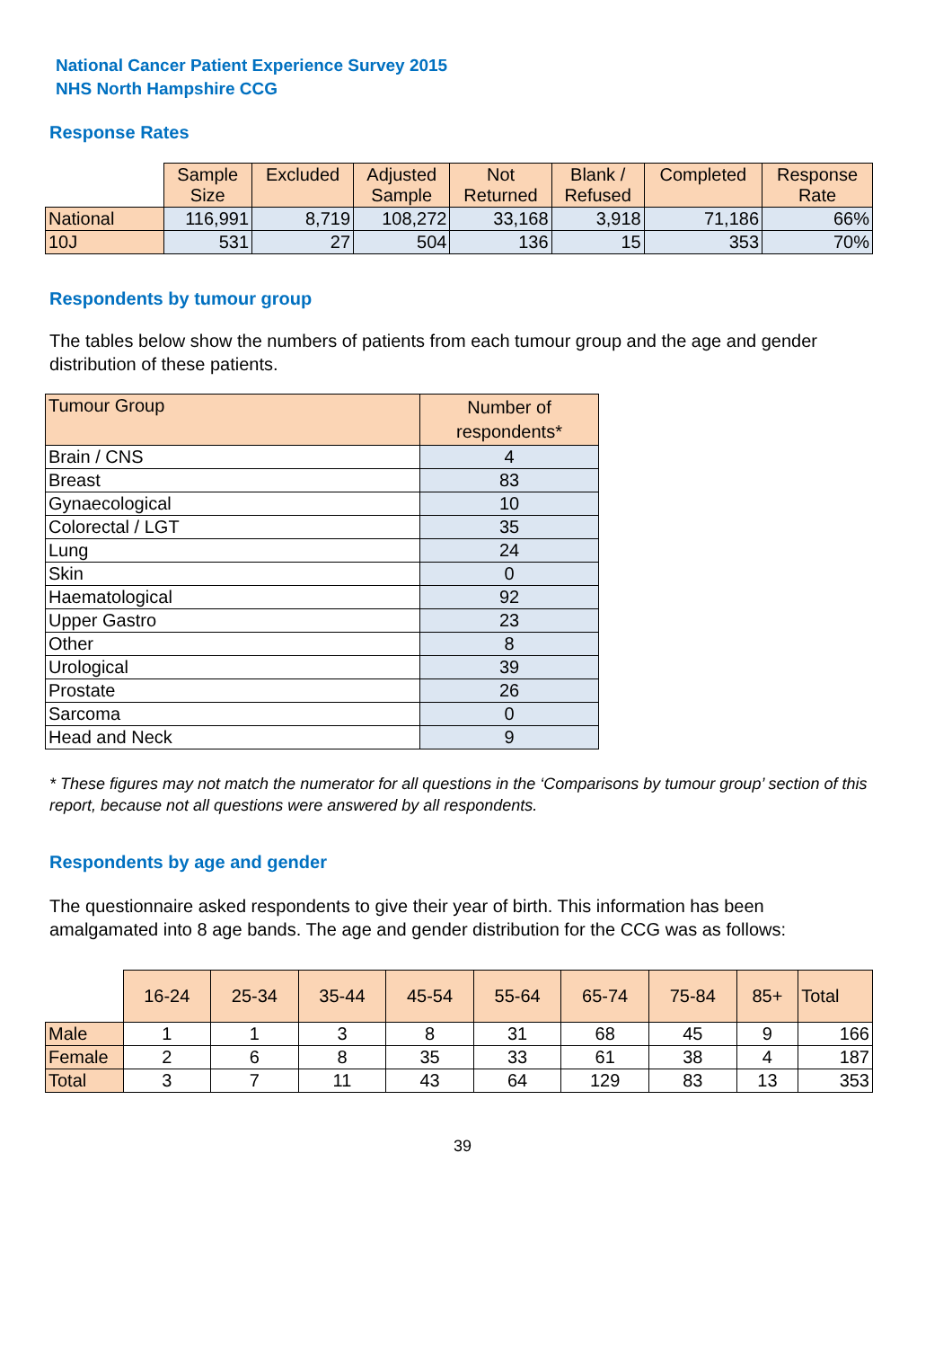National Cancer Patient Experience Survey 2015
NHS North Hampshire CCG
Response Rates
| | Sample Size | Excluded | Adjusted Sample | Not Returned | Blank / Refused | Completed | Response Rate |
| National | 116,991 | 8,719 | 108,272 | 33,168 | 3,918 | 71,186 | 66% |
| 10J | 531 | 27 | 504 | 136 | 15 | 353 | 70% |
Respondents by tumour group
The tables below show the numbers of patients from each tumour group and the age and gender distribution of these patients.
| Tumour Group | Number of respondents* |
| --- | --- |
| Brain / CNS | 4 |
| Breast | 83 |
| Gynaecological | 10 |
| Colorectal / LGT | 35 |
| Lung | 24 |
| Skin | 0 |
| Haematological | 92 |
| Upper Gastro | 23 |
| Other | 8 |
| Urological | 39 |
| Prostate | 26 |
| Sarcoma | 0 |
| Head and Neck | 9 |
* These figures may not match the numerator for all questions in the ‘Comparisons by tumour group’ section of this report, because not all questions were answered by all respondents.
Respondents by age and gender
The questionnaire asked respondents to give their year of birth. This information has been amalgamated into 8 age bands. The age and gender distribution for the CCG was as follows:
| | 16-24 | 25-34 | 35-44 | 45-54 | 55-64 | 65-74 | 75-84 | 85+ | Total |
| Male | 1 | 1 | 3 | 8 | 31 | 68 | 45 | 9 | 166 |
| Female | 2 | 6 | 8 | 35 | 33 | 61 | 38 | 4 | 187 |
| Total | 3 | 7 | 11 | 43 | 64 | 129 | 83 | 13 | 353 |
39